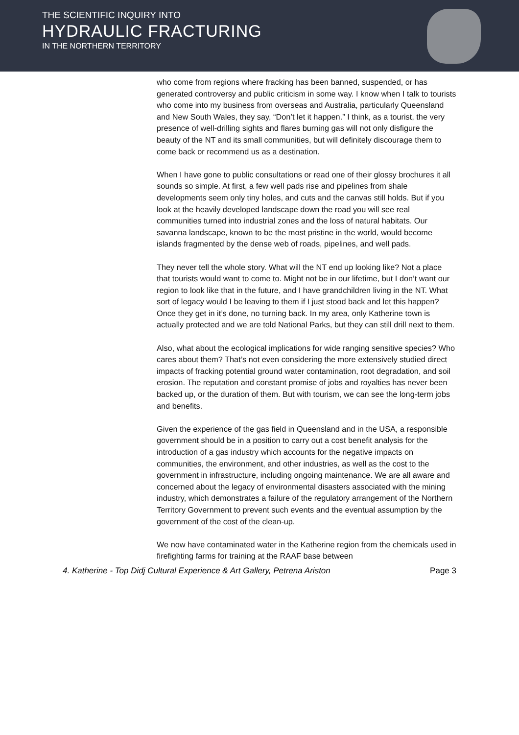THE SCIENTIFIC INQUIRY INTO
HYDRAULIC FRACTURING
IN THE NORTHERN TERRITORY
who come from regions where fracking has been banned, suspended, or has generated controversy and public criticism in some way. I know when I talk to tourists who come into my business from overseas and Australia, particularly Queensland and New South Wales, they say, “Don’t let it happen.” I think, as a tourist, the very presence of well-drilling sights and flares burning gas will not only disfigure the beauty of the NT and its small communities, but will definitely discourage them to come back or recommend us as a destination.
When I have gone to public consultations or read one of their glossy brochures it all sounds so simple. At first, a few well pads rise and pipelines from shale developments seem only tiny holes, and cuts and the canvas still holds. But if you look at the heavily developed landscape down the road you will see real communities turned into industrial zones and the loss of natural habitats. Our savanna landscape, known to be the most pristine in the world, would become islands fragmented by the dense web of roads, pipelines, and well pads.
They never tell the whole story. What will the NT end up looking like? Not a place that tourists would want to come to. Might not be in our lifetime, but I don’t want our region to look like that in the future, and I have grandchildren living in the NT. What sort of legacy would I be leaving to them if I just stood back and let this happen? Once they get in it’s done, no turning back. In my area, only Katherine town is actually protected and we are told National Parks, but they can still drill next to them.
Also, what about the ecological implications for wide ranging sensitive species? Who cares about them? That’s not even considering the more extensively studied direct impacts of fracking potential ground water contamination, root degradation, and soil erosion. The reputation and constant promise of jobs and royalties has never been backed up, or the duration of them. But with tourism, we can see the long-term jobs and benefits.
Given the experience of the gas field in Queensland and in the USA, a responsible government should be in a position to carry out a cost benefit analysis for the introduction of a gas industry which accounts for the negative impacts on communities, the environment, and other industries, as well as the cost to the government in infrastructure, including ongoing maintenance. We are all aware and concerned about the legacy of environmental disasters associated with the mining industry, which demonstrates a failure of the regulatory arrangement of the Northern Territory Government to prevent such events and the eventual assumption by the government of the cost of the clean-up.
We now have contaminated water in the Katherine region from the chemicals used in firefighting farms for training at the RAAF base between
4. Katherine - Top Didj Cultural Experience & Art Gallery, Petrena Ariston Page 3